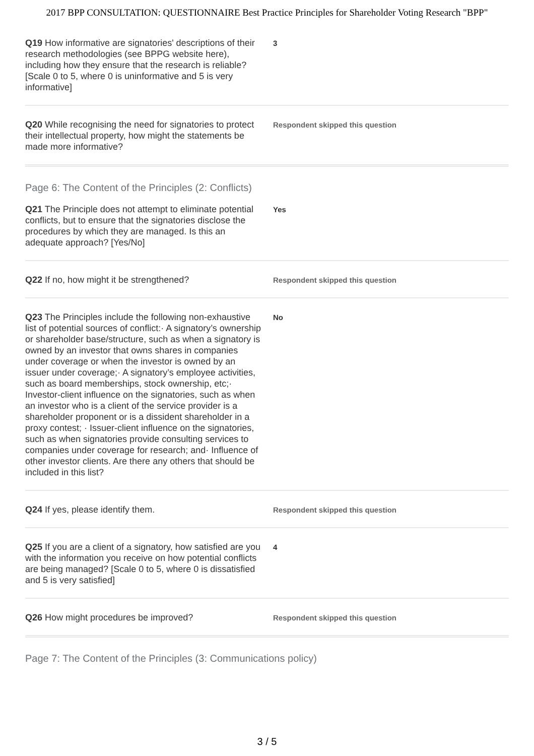2017 BPP CONSULTATION: QUESTIONNAIRE Best Practice Principles for Shareholder Voting Research "BPP"
Q19 How informative are signatories' descriptions of their research methodologies (see BPPG website here), including how they ensure that the research is reliable? [Scale 0 to 5, where 0 is uninformative and 5 is very informative]
3
Q20 While recognising the need for signatories to protect their intellectual property, how might the statements be made more informative?
Respondent skipped this question
Page 6: The Content of the Principles (2: Conflicts)
Q21 The Principle does not attempt to eliminate potential conflicts, but to ensure that the signatories disclose the procedures by which they are managed. Is this an adequate approach? [Yes/No]
Yes
Q22 If no, how might it be strengthened?
Respondent skipped this question
Q23 The Principles include the following non-exhaustive list of potential sources of conflict:· A signatory’s ownership or shareholder base/structure, such as when a signatory is owned by an investor that owns shares in companies under coverage or when the investor is owned by an issuer under coverage;· A signatory’s employee activities, such as board memberships, stock ownership, etc;· Investor-client influence on the signatories, such as when an investor who is a client of the service provider is a shareholder proponent or is a dissident shareholder in a proxy contest; · Issuer-client influence on the signatories, such as when signatories provide consulting services to companies under coverage for research; and· Influence of other investor clients. Are there any others that should be included in this list?
No
Q24 If yes, please identify them.
Respondent skipped this question
Q25 If you are a client of a signatory, how satisfied are you with the information you receive on how potential conflicts are being managed? [Scale 0 to 5, where 0 is dissatisfied and 5 is very satisfied]
4
Q26 How might procedures be improved?
Respondent skipped this question
Page 7: The Content of the Principles (3: Communications policy)
3 / 5